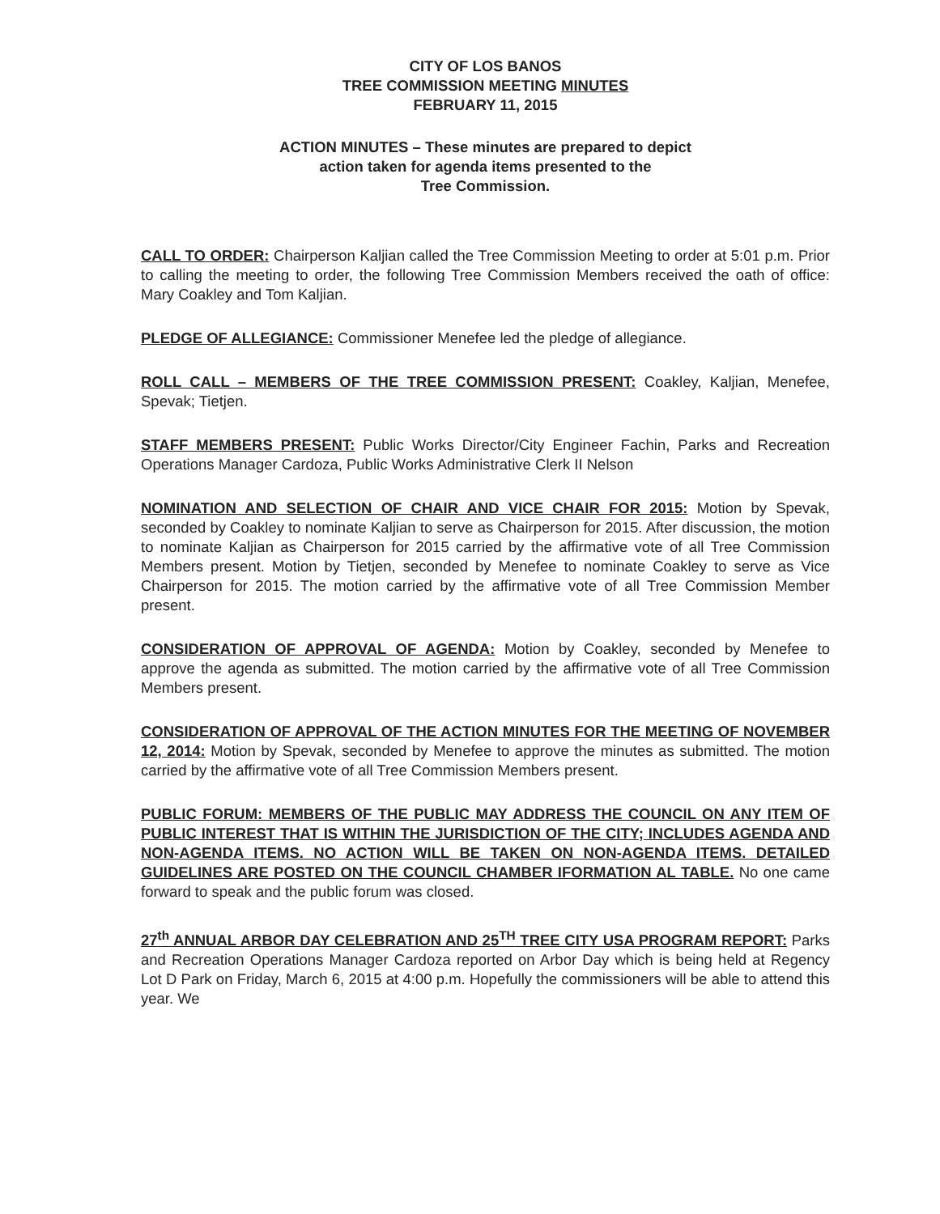CITY OF LOS BANOS
TREE COMMISSION MEETING MINUTES
FEBRUARY 11, 2015
ACTION MINUTES – These minutes are prepared to depict
action taken for agenda items presented to the
Tree Commission.
CALL TO ORDER: Chairperson Kaljian called the Tree Commission Meeting to order at 5:01 p.m. Prior to calling the meeting to order, the following Tree Commission Members received the oath of office: Mary Coakley and Tom Kaljian.
PLEDGE OF ALLEGIANCE: Commissioner Menefee led the pledge of allegiance.
ROLL CALL – MEMBERS OF THE TREE COMMISSION PRESENT: Coakley, Kaljian, Menefee, Spevak; Tietjen.
STAFF MEMBERS PRESENT: Public Works Director/City Engineer Fachin, Parks and Recreation Operations Manager Cardoza, Public Works Administrative Clerk II Nelson
NOMINATION AND SELECTION OF CHAIR AND VICE CHAIR FOR 2015: Motion by Spevak, seconded by Coakley to nominate Kaljian to serve as Chairperson for 2015. After discussion, the motion to nominate Kaljian as Chairperson for 2015 carried by the affirmative vote of all Tree Commission Members present. Motion by Tietjen, seconded by Menefee to nominate Coakley to serve as Vice Chairperson for 2015. The motion carried by the affirmative vote of all Tree Commission Member present.
CONSIDERATION OF APPROVAL OF AGENDA: Motion by Coakley, seconded by Menefee to approve the agenda as submitted. The motion carried by the affirmative vote of all Tree Commission Members present.
CONSIDERATION OF APPROVAL OF THE ACTION MINUTES FOR THE MEETING OF NOVEMBER 12, 2014: Motion by Spevak, seconded by Menefee to approve the minutes as submitted. The motion carried by the affirmative vote of all Tree Commission Members present.
PUBLIC FORUM: MEMBERS OF THE PUBLIC MAY ADDRESS THE COUNCIL ON ANY ITEM OF PUBLIC INTEREST THAT IS WITHIN THE JURISDICTION OF THE CITY; INCLUDES AGENDA AND NON-AGENDA ITEMS. NO ACTION WILL BE TAKEN ON NON-AGENDA ITEMS. DETAILED GUIDELINES ARE POSTED ON THE COUNCIL CHAMBER IFORMATION AL TABLE. No one came forward to speak and the public forum was closed.
27<sup>th</sup> ANNUAL ARBOR DAY CELEBRATION AND 25<sup>TH</sup> TREE CITY USA PROGRAM REPORT: Parks and Recreation Operations Manager Cardoza reported on Arbor Day which is being held at Regency Lot D Park on Friday, March 6, 2015 at 4:00 p.m. Hopefully the commissioners will be able to attend this year. We